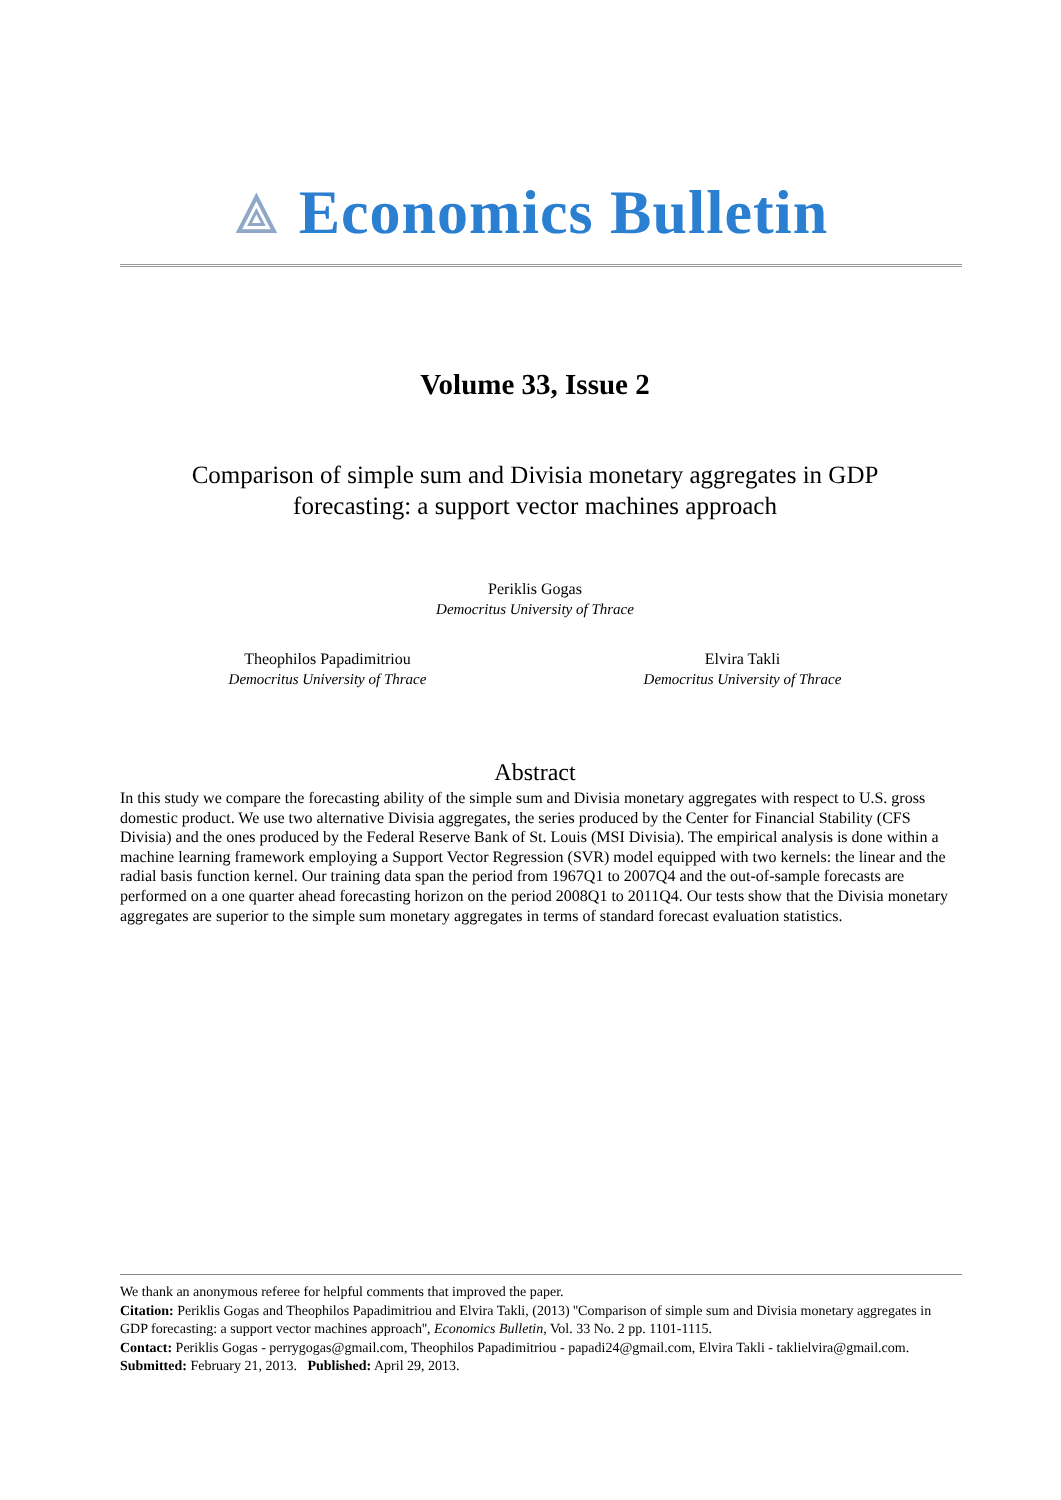⟁ Economics Bulletin
Volume 33, Issue 2
Comparison of simple sum and Divisia monetary aggregates in GDP
forecasting: a support vector machines approach
Periklis Gogas
Democritus University of Thrace
Theophilos Papadimitriou
Democritus University of Thrace
Elvira Takli
Democritus University of Thrace
Abstract
In this study we compare the forecasting ability of the simple sum and Divisia monetary aggregates with respect to U.S. gross domestic product. We use two alternative Divisia aggregates, the series produced by the Center for Financial Stability (CFS Divisia) and the ones produced by the Federal Reserve Bank of St. Louis (MSI Divisia). The empirical analysis is done within a machine learning framework employing a Support Vector Regression (SVR) model equipped with two kernels: the linear and the radial basis function kernel. Our training data span the period from 1967Q1 to 2007Q4 and the out-of-sample forecasts are performed on a one quarter ahead forecasting horizon on the period 2008Q1 to 2011Q4. Our tests show that the Divisia monetary aggregates are superior to the simple sum monetary aggregates in terms of standard forecast evaluation statistics.
We thank an anonymous referee for helpful comments that improved the paper.
Citation: Periklis Gogas and Theophilos Papadimitriou and Elvira Takli, (2013) ''Comparison of simple sum and Divisia monetary aggregates in GDP forecasting: a support vector machines approach'', Economics Bulletin, Vol. 33 No. 2 pp. 1101-1115.
Contact: Periklis Gogas - perrygogas@gmail.com, Theophilos Papadimitriou - papadi24@gmail.com, Elvira Takli - taklielvira@gmail.com.
Submitted: February 21, 2013. Published: April 29, 2013.